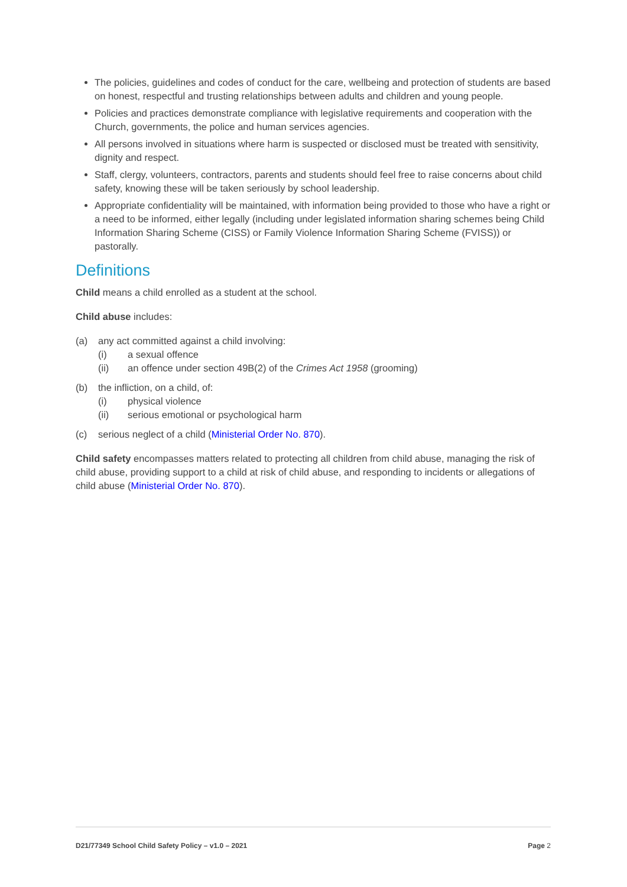The policies, guidelines and codes of conduct for the care, wellbeing and protection of students are based on honest, respectful and trusting relationships between adults and children and young people.
Policies and practices demonstrate compliance with legislative requirements and cooperation with the Church, governments, the police and human services agencies.
All persons involved in situations where harm is suspected or disclosed must be treated with sensitivity, dignity and respect.
Staff, clergy, volunteers, contractors, parents and students should feel free to raise concerns about child safety, knowing these will be taken seriously by school leadership.
Appropriate confidentiality will be maintained, with information being provided to those who have a right or a need to be informed, either legally (including under legislated information sharing schemes being Child Information Sharing Scheme (CISS) or Family Violence Information Sharing Scheme (FVISS)) or pastorally.
Definitions
Child means a child enrolled as a student at the school.
Child abuse includes:
(a) any act committed against a child involving:
(i) a sexual offence
(ii) an offence under section 49B(2) of the Crimes Act 1958 (grooming)
(b) the infliction, on a child, of:
(i) physical violence
(ii) serious emotional or psychological harm
(c) serious neglect of a child (Ministerial Order No. 870).
Child safety encompasses matters related to protecting all children from child abuse, managing the risk of child abuse, providing support to a child at risk of child abuse, and responding to incidents or allegations of child abuse (Ministerial Order No. 870).
D21/77349 School Child Safety Policy – v1.0 – 2021 Page 2